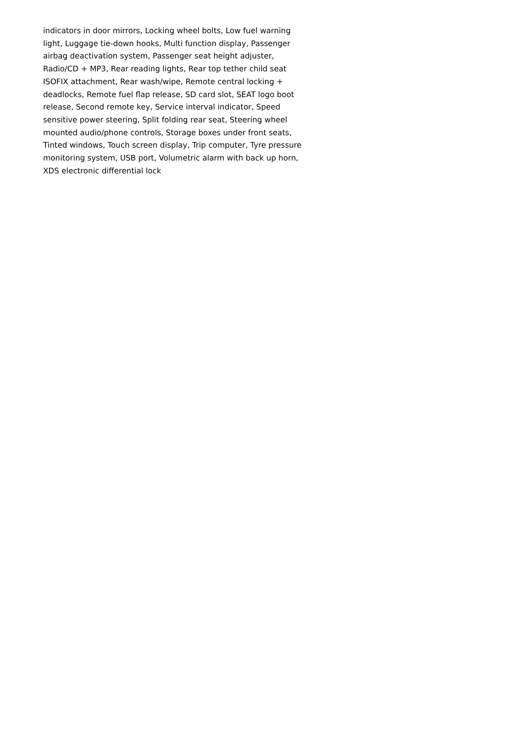indicators in door mirrors, Locking wheel bolts, Low fuel warning light, Luggage tie-down hooks, Multi function display, Passenger airbag deactivation system, Passenger seat height adjuster, Radio/CD + MP3, Rear reading lights, Rear top tether child seat ISOFIX attachment, Rear wash/wipe, Remote central locking + deadlocks, Remote fuel flap release, SD card slot, SEAT logo boot release, Second remote key, Service interval indicator, Speed sensitive power steering, Split folding rear seat, Steering wheel mounted audio/phone controls, Storage boxes under front seats, Tinted windows, Touch screen display, Trip computer, Tyre pressure monitoring system, USB port, Volumetric alarm with back up horn, XDS electronic differential lock